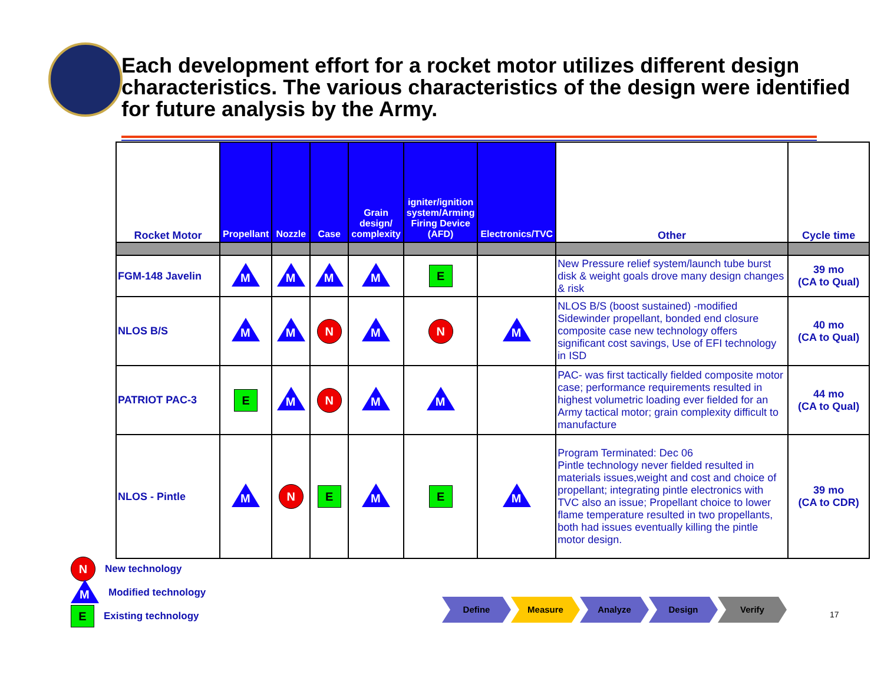Each development effort for a rocket motor utilizes different design characteristics. The various characteristics of the design were identified for future analysis by the Army.
| Rocket Motor | Propellant | Nozzle | Case | Grain design/ complexity | igniter/ignition system/Arming Firing Device (AFD) | Electronics/TVC | Other | Cycle time |
| --- | --- | --- | --- | --- | --- | --- | --- | --- |
| FGM-148 Javelin | M | M | M | M | E | | New Pressure relief system/launch tube burst disk & weight goals drove many design changes & risk | 39 mo (CA to Qual) |
| NLOS B/S | M | M | N | M | N | M | NLOS B/S (boost sustained) -modified Sidewinder propellant, bonded end closure composite case new technology offers significant cost savings, Use of EFI technology in ISD | 40 mo (CA to Qual) |
| PATRIOT PAC-3 | E | M | N | M | M | | PAC- was first tactically fielded composite motor case; performance requirements resulted in highest volumetric loading ever fielded for an Army tactical motor; grain complexity difficult to manufacture | 44 mo (CA to Qual) |
| NLOS - Pintle | M | N | E | M | E | M | Program Terminated: Dec 06 Pintle technology never fielded resulted in materials issues,weight and cost and choice of propellant; integrating pintle electronics with TVC also an issue; Propellant choice to lower flame temperature resulted in two propellants, both had issues eventually killing the pintle motor design. | 39 mo (CA to CDR) |
N New technology
M Modified technology
E Existing technology
Define Measure Analyze Design Verify
17